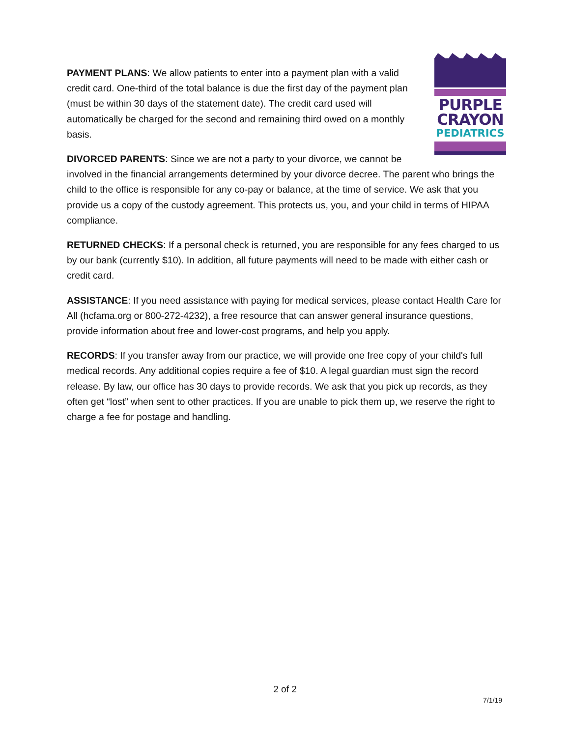PURPLE
CRAYON
PEDIATRICS
PAYMENT PLANS: We allow patients to enter into a payment plan with a valid credit card. One-third of the total balance is due the first day of the payment plan (must be within 30 days of the statement date). The credit card used will automatically be charged for the second and remaining third owed on a monthly basis.
DIVORCED PARENTS: Since we are not a party to your divorce, we cannot be involved in the financial arrangements determined by your divorce decree. The parent who brings the child to the office is responsible for any co-pay or balance, at the time of service. We ask that you provide us a copy of the custody agreement. This protects us, you, and your child in terms of HIPAA compliance.
RETURNED CHECKS: If a personal check is returned, you are responsible for any fees charged to us by our bank (currently $10). In addition, all future payments will need to be made with either cash or credit card.
ASSISTANCE: If you need assistance with paying for medical services, please contact Health Care for All (hcfama.org or 800-272-4232), a free resource that can answer general insurance questions, provide information about free and lower-cost programs, and help you apply.
RECORDS: If you transfer away from our practice, we will provide one free copy of your child's full medical records. Any additional copies require a fee of $10. A legal guardian must sign the record release. By law, our office has 30 days to provide records. We ask that you pick up records, as they often get “lost” when sent to other practices. If you are unable to pick them up, we reserve the right to charge a fee for postage and handling.
2 of 2
7/1/19